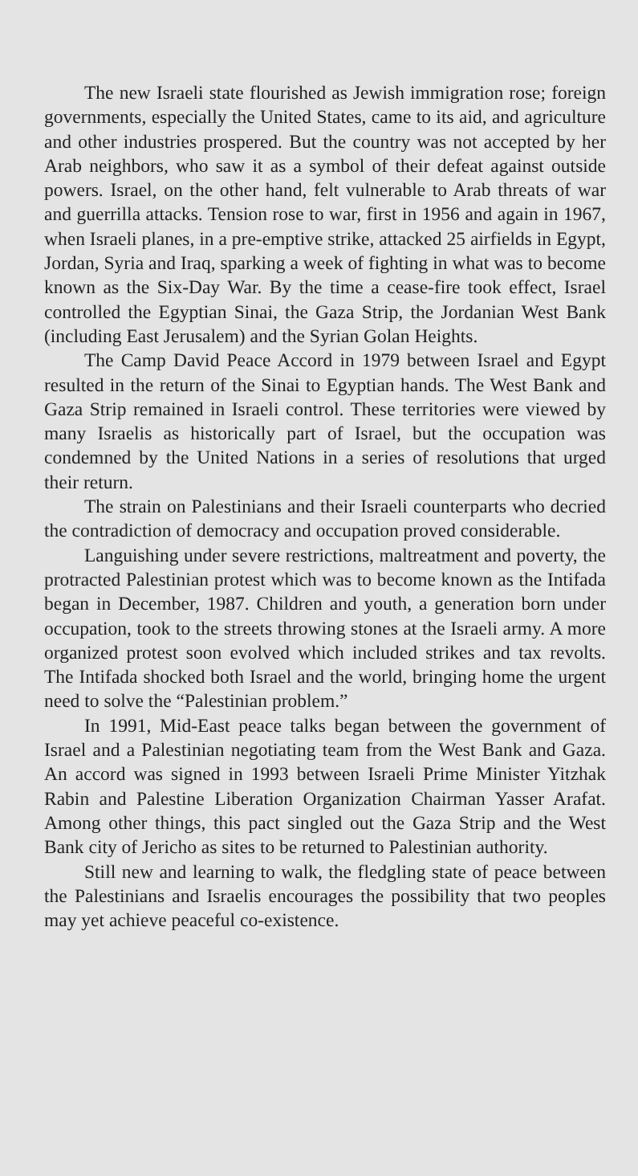The new Israeli state flourished as Jewish immigration rose; foreign governments, especially the United States, came to its aid, and agriculture and other industries prospered. But the country was not accepted by her Arab neighbors, who saw it as a symbol of their defeat against outside powers. Israel, on the other hand, felt vulnerable to Arab threats of war and guerrilla attacks. Tension rose to war, first in 1956 and again in 1967, when Israeli planes, in a pre-emptive strike, attacked 25 airfields in Egypt, Jordan, Syria and Iraq, sparking a week of fighting in what was to become known as the Six-Day War. By the time a cease-fire took effect, Israel controlled the Egyptian Sinai, the Gaza Strip, the Jordanian West Bank (including East Jerusalem) and the Syrian Golan Heights.
The Camp David Peace Accord in 1979 between Israel and Egypt resulted in the return of the Sinai to Egyptian hands. The West Bank and Gaza Strip remained in Israeli control. These territories were viewed by many Israelis as historically part of Israel, but the occupation was condemned by the United Nations in a series of resolutions that urged their return.
The strain on Palestinians and their Israeli counterparts who decried the contradiction of democracy and occupation proved considerable.
Languishing under severe restrictions, maltreatment and poverty, the protracted Palestinian protest which was to become known as the Intifada began in December, 1987. Children and youth, a generation born under occupation, took to the streets throwing stones at the Israeli army. A more organized protest soon evolved which included strikes and tax revolts. The Intifada shocked both Israel and the world, bringing home the urgent need to solve the “Palestinian problem.”
In 1991, Mid-East peace talks began between the government of Israel and a Palestinian negotiating team from the West Bank and Gaza. An accord was signed in 1993 between Israeli Prime Minister Yitzhak Rabin and Palestine Liberation Organization Chairman Yasser Arafat. Among other things, this pact singled out the Gaza Strip and the West Bank city of Jericho as sites to be returned to Palestinian authority.
Still new and learning to walk, the fledgling state of peace between the Palestinians and Israelis encourages the possibility that two peoples may yet achieve peaceful co-existence.